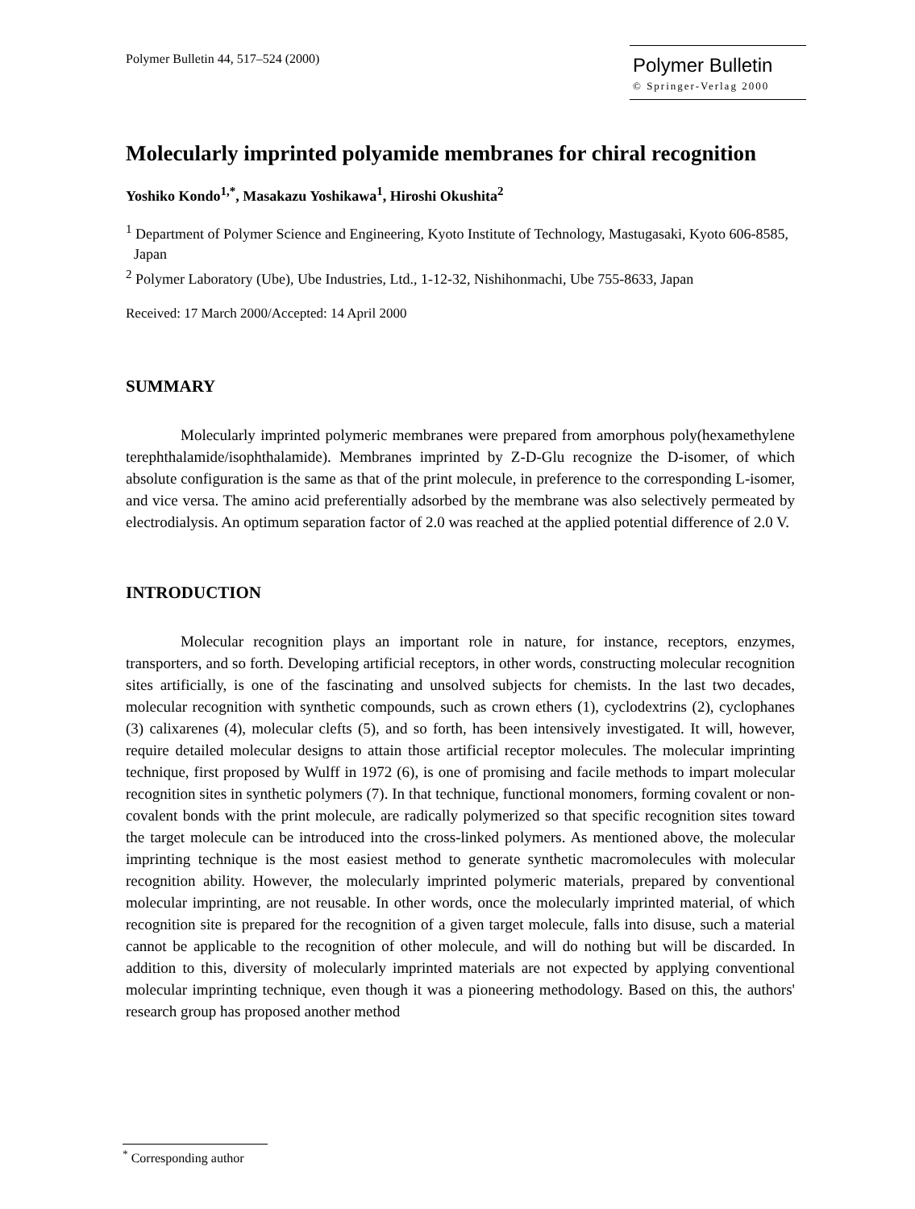Polymer Bulletin 44, 517–524 (2000)
Polymer Bulletin
© Springer-Verlag 2000
Molecularly imprinted polyamide membranes for chiral recognition
Yoshiko Kondo<sup>1,*</sup>, Masakazu Yoshikawa<sup>1</sup>, Hiroshi Okushita<sup>2</sup>
<sup>1</sup> Department of Polymer Science and Engineering, Kyoto Institute of Technology, Mastugasaki, Kyoto 606-8585, Japan
<sup>2</sup> Polymer Laboratory (Ube), Ube Industries, Ltd., 1-12-32, Nishihonmachi, Ube 755-8633, Japan
Received: 17 March 2000/Accepted: 14 April 2000
SUMMARY
Molecularly imprinted polymeric membranes were prepared from amorphous poly(hexamethylene terephthalamide/isophthalamide). Membranes imprinted by Z-D-Glu recognize the D-isomer, of which absolute configuration is the same as that of the print molecule, in preference to the corresponding L-isomer, and vice versa. The amino acid preferentially adsorbed by the membrane was also selectively permeated by electrodialysis. An optimum separation factor of 2.0 was reached at the applied potential difference of 2.0 V.
INTRODUCTION
Molecular recognition plays an important role in nature, for instance, receptors, enzymes, transporters, and so forth. Developing artificial receptors, in other words, constructing molecular recognition sites artificially, is one of the fascinating and unsolved subjects for chemists. In the last two decades, molecular recognition with synthetic compounds, such as crown ethers (1), cyclodextrins (2), cyclophanes (3) calixarenes (4), molecular clefts (5), and so forth, has been intensively investigated. It will, however, require detailed molecular designs to attain those artificial receptor molecules. The molecular imprinting technique, first proposed by Wulff in 1972 (6), is one of promising and facile methods to impart molecular recognition sites in synthetic polymers (7). In that technique, functional monomers, forming covalent or non-covalent bonds with the print molecule, are radically polymerized so that specific recognition sites toward the target molecule can be introduced into the cross-linked polymers. As mentioned above, the molecular imprinting technique is the most easiest method to generate synthetic macromolecules with molecular recognition ability. However, the molecularly imprinted polymeric materials, prepared by conventional molecular imprinting, are not reusable. In other words, once the molecularly imprinted material, of which recognition site is prepared for the recognition of a given target molecule, falls into disuse, such a material cannot be applicable to the recognition of other molecule, and will do nothing but will be discarded. In addition to this, diversity of molecularly imprinted materials are not expected by applying conventional molecular imprinting technique, even though it was a pioneering methodology. Based on this, the authors' research group has proposed another method
<sup>*</sup> Corresponding author